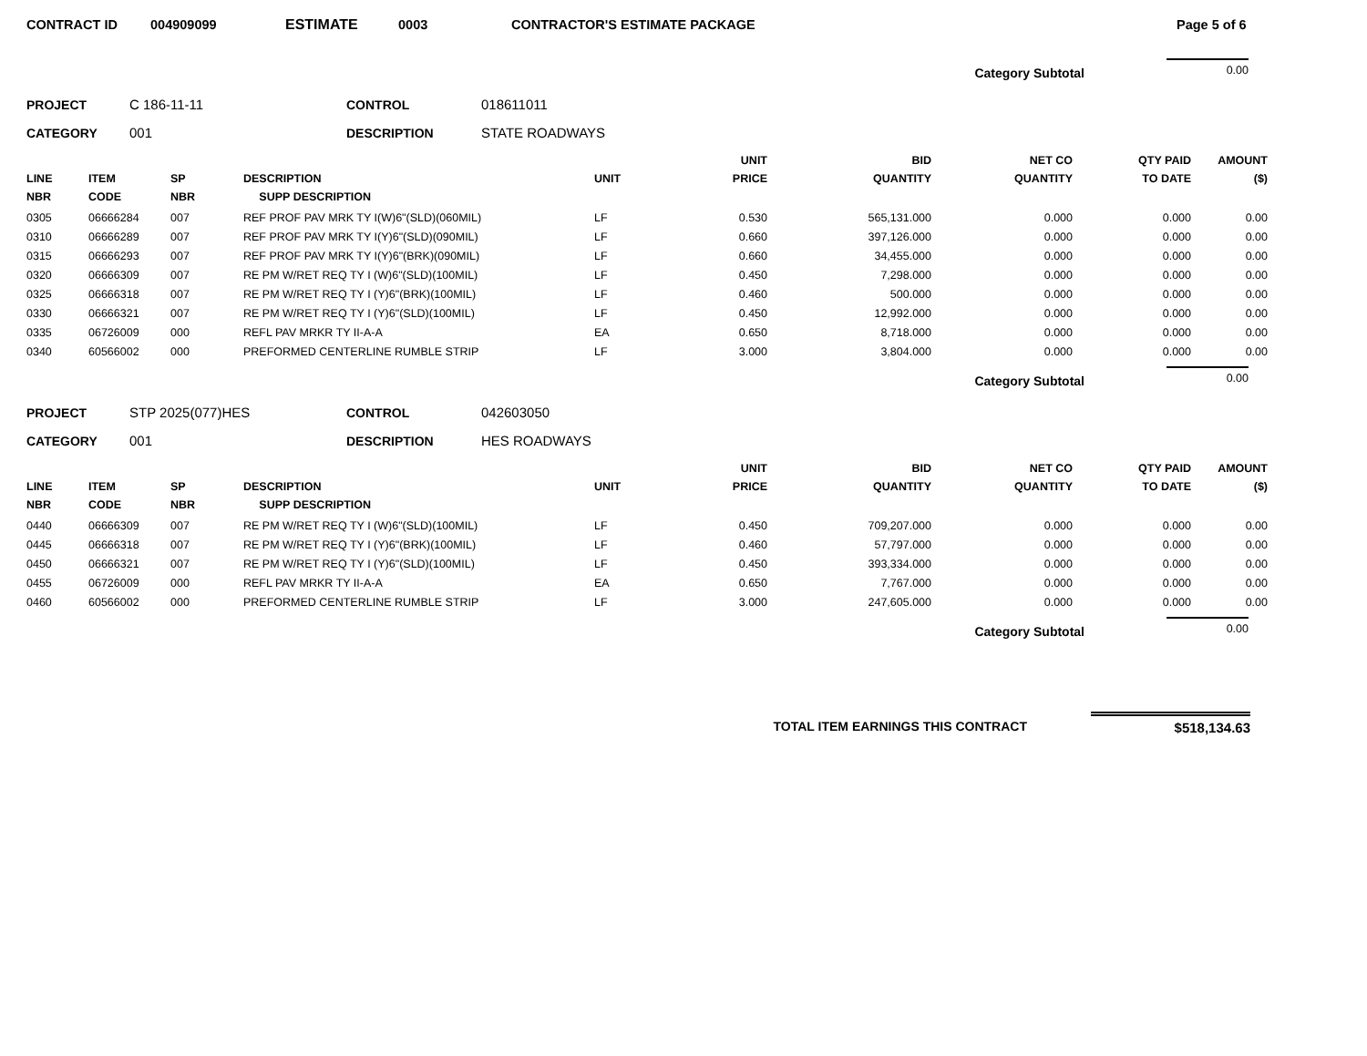CONTRACT ID 004909099 ESTIMATE 0003 CONTRACTOR'S ESTIMATE PACKAGE Page 5 of 6
Category Subtotal 0.00
PROJECT C 186-11-11 CONTROL 018611011
CATEGORY 001 DESCRIPTION STATE ROADWAYS
| LINE NBR | ITEM CODE | SP NBR | DESCRIPTION SUPP DESCRIPTION | UNIT | UNIT PRICE | BID QUANTITY | NET CO QUANTITY | QTY PAID TO DATE | AMOUNT ($) |
| --- | --- | --- | --- | --- | --- | --- | --- | --- | --- |
| 0305 | 06666284 | 007 | REF PROF PAV MRK TY I(W)6"(SLD)(060MIL) | LF | 0.530 | 565,131.000 | 0.000 | 0.000 | 0.00 |
| 0310 | 06666289 | 007 | REF PROF PAV MRK TY I(Y)6"(SLD)(090MIL) | LF | 0.660 | 397,126.000 | 0.000 | 0.000 | 0.00 |
| 0315 | 06666293 | 007 | REF PROF PAV MRK TY I(Y)6"(BRK)(090MIL) | LF | 0.660 | 34,455.000 | 0.000 | 0.000 | 0.00 |
| 0320 | 06666309 | 007 | RE PM W/RET REQ TY I (W)6"(SLD)(100MIL) | LF | 0.450 | 7,298.000 | 0.000 | 0.000 | 0.00 |
| 0325 | 06666318 | 007 | RE PM W/RET REQ TY I (Y)6"(BRK)(100MIL) | LF | 0.460 | 500.000 | 0.000 | 0.000 | 0.00 |
| 0330 | 06666321 | 007 | RE PM W/RET REQ TY I (Y)6"(SLD)(100MIL) | LF | 0.450 | 12,992.000 | 0.000 | 0.000 | 0.00 |
| 0335 | 06726009 | 000 | REFL PAV MRKR TY II-A-A | EA | 0.650 | 8,718.000 | 0.000 | 0.000 | 0.00 |
| 0340 | 60566002 | 000 | PREFORMED CENTERLINE RUMBLE STRIP | LF | 3.000 | 3,804.000 | 0.000 | 0.000 | 0.00 |
Category Subtotal 0.00
PROJECT STP 2025(077)HES CONTROL 042603050
CATEGORY 001 DESCRIPTION HES ROADWAYS
| LINE NBR | ITEM CODE | SP NBR | DESCRIPTION SUPP DESCRIPTION | UNIT | UNIT PRICE | BID QUANTITY | NET CO QUANTITY | QTY PAID TO DATE | AMOUNT ($) |
| --- | --- | --- | --- | --- | --- | --- | --- | --- | --- |
| 0440 | 06666309 | 007 | RE PM W/RET REQ TY I (W)6"(SLD)(100MIL) | LF | 0.450 | 709,207.000 | 0.000 | 0.000 | 0.00 |
| 0445 | 06666318 | 007 | RE PM W/RET REQ TY I (Y)6"(BRK)(100MIL) | LF | 0.460 | 57,797.000 | 0.000 | 0.000 | 0.00 |
| 0450 | 06666321 | 007 | RE PM W/RET REQ TY I (Y)6"(SLD)(100MIL) | LF | 0.450 | 393,334.000 | 0.000 | 0.000 | 0.00 |
| 0455 | 06726009 | 000 | REFL PAV MRKR TY II-A-A | EA | 0.650 | 7,767.000 | 0.000 | 0.000 | 0.00 |
| 0460 | 60566002 | 000 | PREFORMED CENTERLINE RUMBLE STRIP | LF | 3.000 | 247,605.000 | 0.000 | 0.000 | 0.00 |
Category Subtotal 0.00
TOTAL ITEM EARNINGS THIS CONTRACT $518,134.63